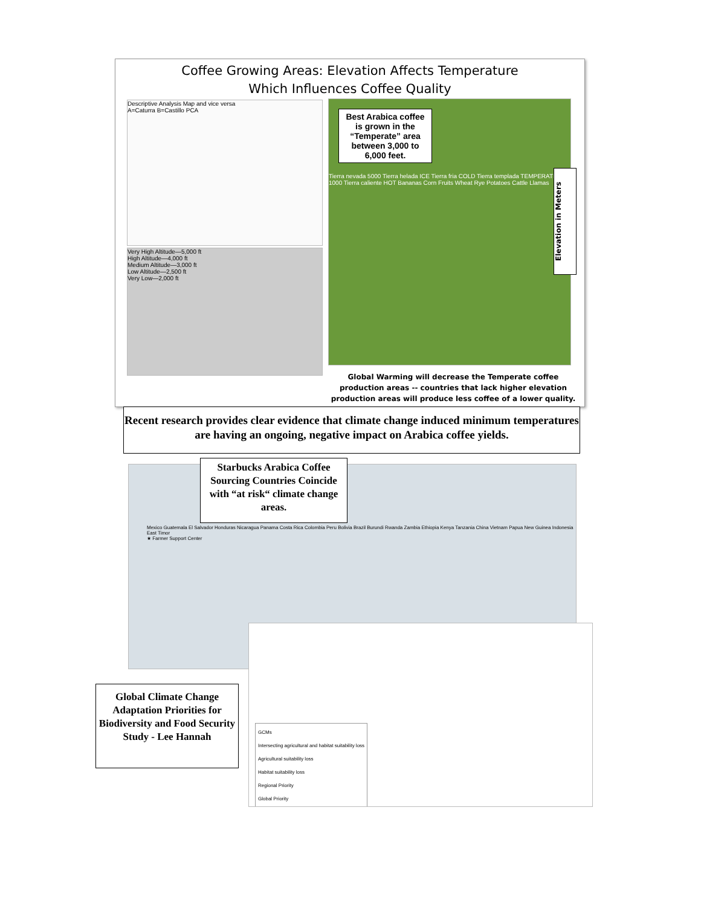Coffee Growing Areas: Elevation Affects Temperature
Which Influences Coffee Quality
Descriptive Analysis Map and vice versa
A=Caturra B=Castillo PCA
Very High Altitude—5,000 ft
High Altitude—4,000 ft
Medium Altitude—3,000 ft
Low Altitude—2,500 ft
Very Low—2,000 ft
Best Arabica coffee is grown in the “Temperate” area between 3,000 to 6,000 feet.
Tierra nevada 5000 Tierra helada ICE Tierra fria COLD Tierra templada TEMPERATE 1000 Tierra caliente HOT Bananas Corn Fruits Wheat Rye Potatoes Cattle Llamas
Elevation in Meters
Global Warming will decrease the Temperate coffee production areas -- countries that lack higher elevation production areas will produce less coffee of a lower quality.
Recent research provides clear evidence that climate change induced minimum temperatures are having an ongoing, negative impact on Arabica coffee yields.
Mexico Guatemala El Salvador Honduras Nicaragua Panama Costa Rica Colombia Peru Bolivia Brazil Burundi Rwanda Zambia Ethiopia Kenya Tanzania China Vietnam Papua New Guinea Indonesia East Timor
★ Farmer Support Center
Starbucks Arabica Coffee Sourcing Countries Coincide with “at risk“ climate change areas.
GCMs
Intersecting agricultural and habitat suitability loss
Agricultural suitability loss
Habitat suitability loss
Regional Priority
Global Priority
Global Climate Change Adaptation Priorities for Biodiversity and Food Security Study - Lee Hannah